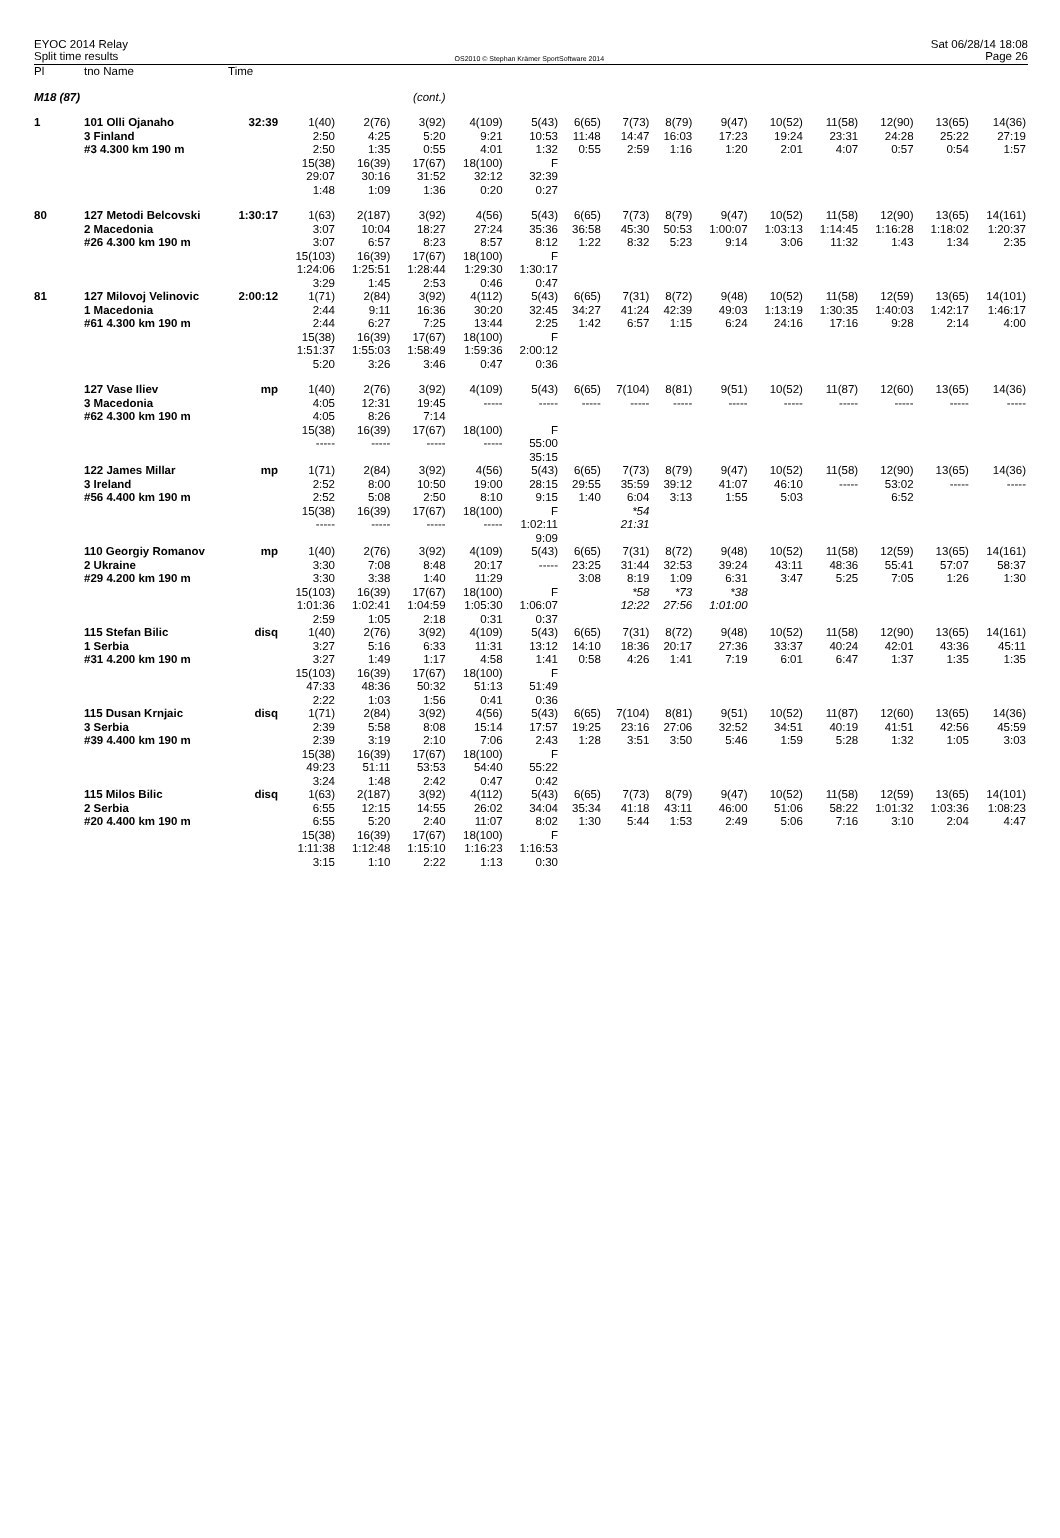EYOC 2014 Relay
Split time results
OS2010 © Stephan Krämer SportSoftware 2014
Sat 06/28/14 18:08
Page 26
| Pl | tno Name | Time | | | | | | | | | | | | | | |
| --- | --- | --- | --- | --- | --- | --- | --- | --- | --- | --- | --- | --- | --- | --- | --- | --- |
| M18 (87) | | | | | (cont.) | | | | | | | | | | | |
| 1 | 101 Olli Ojanaho | 32:39 | 1(40) | 2(76) | 3(92) | 4(109) | 5(43) | 6(65) | 7(73) | 8(79) | 9(47) | 10(52) | 11(58) | 12(90) | 13(65) | 14(36) |
| | 3 Finland | | 2:50 | 4:25 | 5:20 | 9:21 | 10:53 | 11:48 | 14:47 | 16:03 | 17:23 | 19:24 | 23:31 | 24:28 | 25:22 | 27:19 |
| | #3 4.300 km 190 m | | 2:50 | 1:35 | 0:55 | 4:01 | 1:32 | 0:55 | 2:59 | 1:16 | 1:20 | 2:01 | 4:07 | 0:57 | 0:54 | 1:57 |
| | | | 15(38) | 16(39) | 17(67) | 18(100) | F | | | | | | | | | |
| | | | 29:07 | 30:16 | 31:52 | 32:12 | 32:39 | | | | | | | | | |
| | | | 1:48 | 1:09 | 1:36 | 0:20 | 0:27 | | | | | | | | | |
| 80 | 127 Metodi Belcovski | 1:30:17 | 1(63) | 2(187) | 3(92) | 4(56) | 5(43) | 6(65) | 7(73) | 8(79) | 9(47) | 10(52) | 11(58) | 12(90) | 13(65) | 14(161) |
| | 2 Macedonia | | 3:07 | 10:04 | 18:27 | 27:24 | 35:36 | 36:58 | 45:30 | 50:53 | 1:00:07 | 1:03:13 | 1:14:45 | 1:16:28 | 1:18:02 | 1:20:37 |
| | #26 4.300 km 190 m | | 3:07 | 6:57 | 8:23 | 8:57 | 8:12 | 1:22 | 8:32 | 5:23 | 9:14 | 3:06 | 11:32 | 1:43 | 1:34 | 2:35 |
| | | | 15(103) | 16(39) | 17(67) | 18(100) | F | | | | | | | | | |
| | | | 1:24:06 | 1:25:51 | 1:28:44 | 1:29:30 | 1:30:17 | | | | | | | | | |
| | | | 3:29 | 1:45 | 2:53 | 0:46 | 0:47 | | | | | | | | | |
| 81 | 127 Milovoj Velinovic | 2:00:12 | 1(71) | 2(84) | 3(92) | 4(112) | 5(43) | 6(65) | 7(31) | 8(72) | 9(48) | 10(52) | 11(58) | 12(59) | 13(65) | 14(101) |
| | 1 Macedonia | | 2:44 | 9:11 | 16:36 | 30:20 | 32:45 | 34:27 | 41:24 | 42:39 | 49:03 | 1:13:19 | 1:30:35 | 1:40:03 | 1:42:17 | 1:46:17 |
| | #61 4.300 km 190 m | | 2:44 | 6:27 | 7:25 | 13:44 | 2:25 | 1:42 | 6:57 | 1:15 | 6:24 | 24:16 | 17:16 | 9:28 | 2:14 | 4:00 |
| | | | 15(38) | 16(39) | 17(67) | 18(100) | F | | | | | | | | | |
| | | | 1:51:37 | 1:55:03 | 1:58:49 | 1:59:36 | 2:00:12 | | | | | | | | | |
| | | | 5:20 | 3:26 | 3:46 | 0:47 | 0:36 | | | | | | | | | |
| | 127 Vase Iliev | mp | 1(40) | 2(76) | 3(92) | 4(109) | 5(43) | 6(65) | 7(104) | 8(81) | 9(51) | 10(52) | 11(87) | 12(60) | 13(65) | 14(36) |
| | 3 Macedonia | | 4:05 | 12:31 | 19:45 | ----- | ----- | ----- | ----- | ----- | ----- | ----- | ----- | ----- | ----- | ----- |
| | #62 4.300 km 190 m | | 4:05 | 8:26 | 7:14 | | | | | | | | | | | |
| | | | 15(38) | 16(39) | 17(67) | 18(100) | F | | | | | | | | | |
| | | | ----- | ----- | ----- | ----- | 55:00 | | | | | | | | | |
| | | | | | | | 35:15 | | | | | | | | | |
| | 122 James Millar | mp | 1(71) | 2(84) | 3(92) | 4(56) | 5(43) | 6(65) | 7(73) | 8(79) | 9(47) | 10(52) | 11(58) | 12(90) | 13(65) | 14(36) |
| | 3 Ireland | | 2:52 | 8:00 | 10:50 | 19:00 | 28:15 | 29:55 | 35:59 | 39:12 | 41:07 | 46:10 | ----- | 53:02 | ----- | ----- |
| | #56 4.400 km 190 m | | 2:52 | 5:08 | 2:50 | 8:10 | 9:15 | 1:40 | 6:04 | 3:13 | 1:55 | 5:03 | | 6:52 | | |
| | | | 15(38) | 16(39) | 17(67) | 18(100) | F | | *54 | | | | | | | |
| | | | ----- | ----- | ----- | ----- | 1:02:11 | | 21:31 | | | | | | | |
| | | | | | | | 9:09 | | | | | | | | | |
| | 110 Georgiy Romanov | mp | 1(40) | 2(76) | 3(92) | 4(109) | 5(43) | 6(65) | 7(31) | 8(72) | 9(48) | 10(52) | 11(58) | 12(59) | 13(65) | 14(161) |
| | 2 Ukraine | | 3:30 | 7:08 | 8:48 | 20:17 | ----- | 23:25 | 31:44 | 32:53 | 39:24 | 43:11 | 48:36 | 55:41 | 57:07 | 58:37 |
| | #29 4.200 km 190 m | | 3:30 | 3:38 | 1:40 | 11:29 | | 3:08 | 8:19 | 1:09 | 6:31 | 3:47 | 5:25 | 7:05 | 1:26 | 1:30 |
| | | | 15(103) | 16(39) | 17(67) | 18(100) | F | | *58 | *73 | *38 | | | | | |
| | | | 1:01:36 | 1:02:41 | 1:04:59 | 1:05:30 | 1:06:07 | | 12:22 | 27:56 | 1:01:00 | | | | | |
| | | | 2:59 | 1:05 | 2:18 | 0:31 | 0:37 | | | | | | | | | |
| | 115 Stefan Bilic | disq | 1(40) | 2(76) | 3(92) | 4(109) | 5(43) | 6(65) | 7(31) | 8(72) | 9(48) | 10(52) | 11(58) | 12(90) | 13(65) | 14(161) |
| | 1 Serbia | | 3:27 | 5:16 | 6:33 | 11:31 | 13:12 | 14:10 | 18:36 | 20:17 | 27:36 | 33:37 | 40:24 | 42:01 | 43:36 | 45:11 |
| | #31 4.200 km 190 m | | 3:27 | 1:49 | 1:17 | 4:58 | 1:41 | 0:58 | 4:26 | 1:41 | 7:19 | 6:01 | 6:47 | 1:37 | 1:35 | 1:35 |
| | | | 15(103) | 16(39) | 17(67) | 18(100) | F | | | | | | | | | |
| | | | 47:33 | 48:36 | 50:32 | 51:13 | 51:49 | | | | | | | | | |
| | | | 2:22 | 1:03 | 1:56 | 0:41 | 0:36 | | | | | | | | | |
| | 115 Dusan Krnjaic | disq | 1(71) | 2(84) | 3(92) | 4(56) | 5(43) | 6(65) | 7(104) | 8(81) | 9(51) | 10(52) | 11(87) | 12(60) | 13(65) | 14(36) |
| | 3 Serbia | | 2:39 | 5:58 | 8:08 | 15:14 | 17:57 | 19:25 | 23:16 | 27:06 | 32:52 | 34:51 | 40:19 | 41:51 | 42:56 | 45:59 |
| | #39 4.400 km 190 m | | 2:39 | 3:19 | 2:10 | 7:06 | 2:43 | 1:28 | 3:51 | 3:50 | 5:46 | 1:59 | 5:28 | 1:32 | 1:05 | 3:03 |
| | | | 15(38) | 16(39) | 17(67) | 18(100) | F | | | | | | | | | |
| | | | 49:23 | 51:11 | 53:53 | 54:40 | 55:22 | | | | | | | | | |
| | | | 3:24 | 1:48 | 2:42 | 0:47 | 0:42 | | | | | | | | | |
| | 115 Milos Bilic | disq | 1(63) | 2(187) | 3(92) | 4(112) | 5(43) | 6(65) | 7(73) | 8(79) | 9(47) | 10(52) | 11(58) | 12(59) | 13(65) | 14(101) |
| | 2 Serbia | | 6:55 | 12:15 | 14:55 | 26:02 | 34:04 | 35:34 | 41:18 | 43:11 | 46:00 | 51:06 | 58:22 | 1:01:32 | 1:03:36 | 1:08:23 |
| | #20 4.400 km 190 m | | 6:55 | 5:20 | 2:40 | 11:07 | 8:02 | 1:30 | 5:44 | 1:53 | 2:49 | 5:06 | 7:16 | 3:10 | 2:04 | 4:47 |
| | | | 15(38) | 16(39) | 17(67) | 18(100) | F | | | | | | | | | |
| | | | 1:11:38 | 1:12:48 | 1:15:10 | 1:16:23 | 1:16:53 | | | | | | | | | |
| | | | 3:15 | 1:10 | 2:22 | 1:13 | 0:30 | | | | | | | | | |